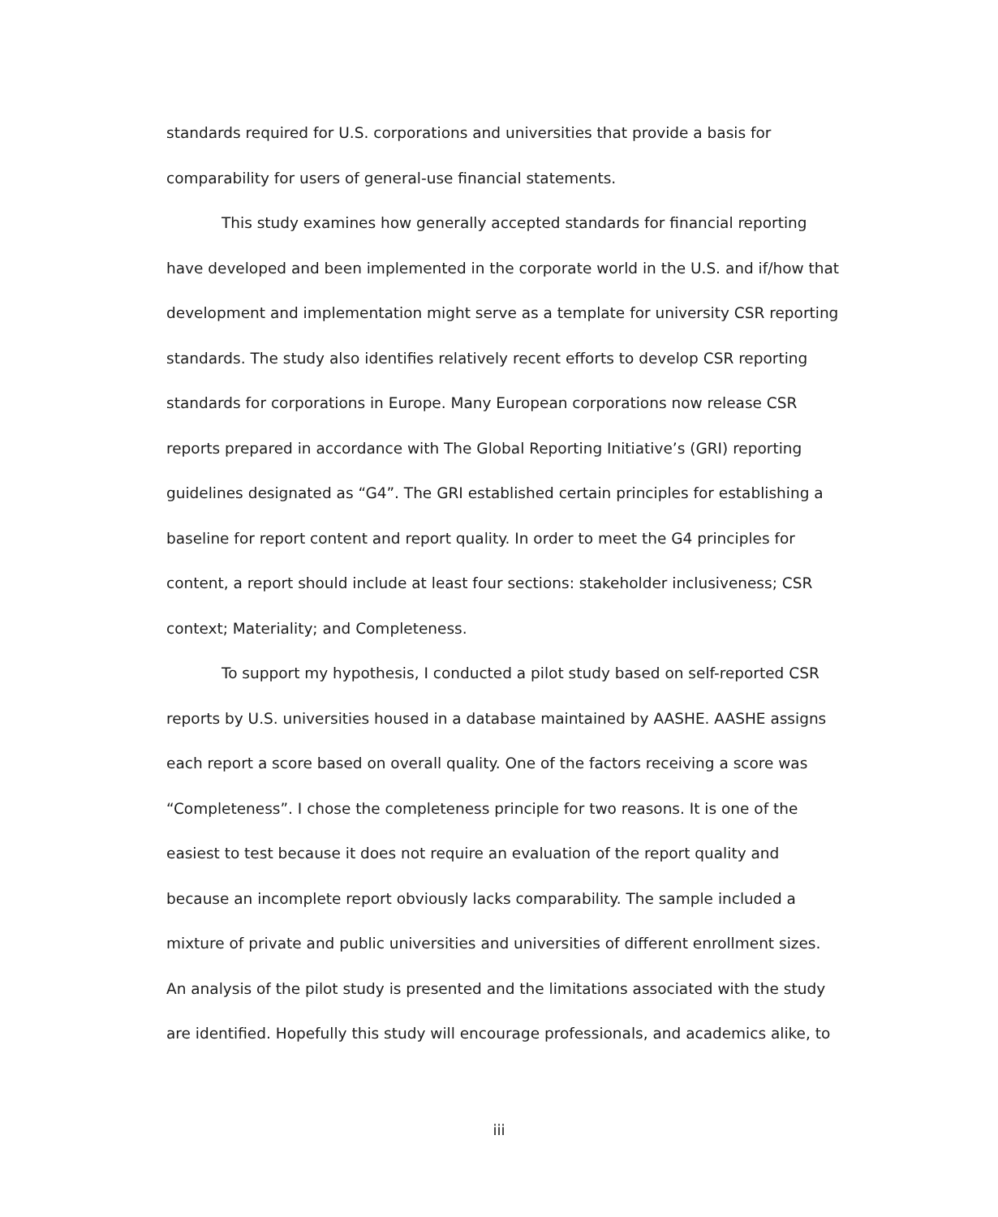standards required for U.S. corporations and universities that provide a basis for comparability for users of general-use financial statements.
This study examines how generally accepted standards for financial reporting have developed and been implemented in the corporate world in the U.S. and if/how that development and implementation might serve as a template for university CSR reporting standards. The study also identifies relatively recent efforts to develop CSR reporting standards for corporations in Europe. Many European corporations now release CSR reports prepared in accordance with The Global Reporting Initiative’s (GRI) reporting guidelines designated as “G4”. The GRI established certain principles for establishing a baseline for report content and report quality. In order to meet the G4 principles for content, a report should include at least four sections: stakeholder inclusiveness; CSR context; Materiality; and Completeness.
To support my hypothesis, I conducted a pilot study based on self-reported CSR reports by U.S. universities housed in a database maintained by AASHE. AASHE assigns each report a score based on overall quality. One of the factors receiving a score was “Completeness”. I chose the completeness principle for two reasons. It is one of the easiest to test because it does not require an evaluation of the report quality and because an incomplete report obviously lacks comparability. The sample included a mixture of private and public universities and universities of different enrollment sizes. An analysis of the pilot study is presented and the limitations associated with the study are identified. Hopefully this study will encourage professionals, and academics alike, to
iii